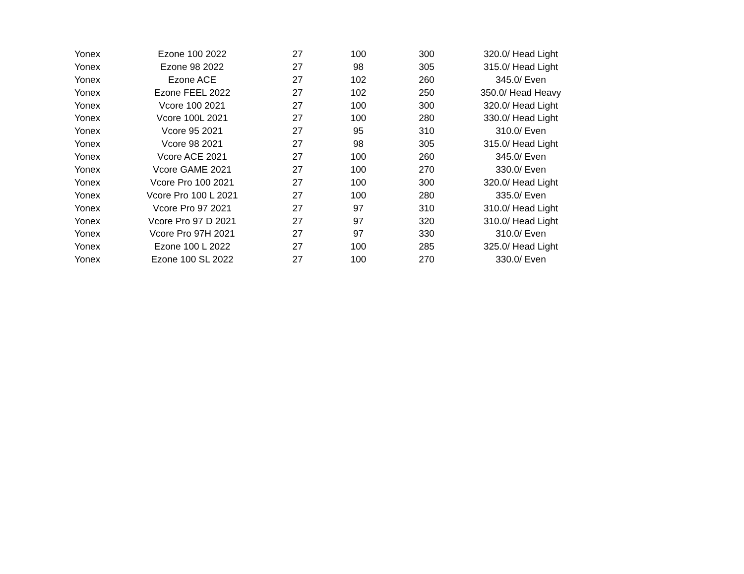| Yonex | Ezone 100 2022 | 27 | 100 | 300 | 320.0/ Head Light |
| Yonex | Ezone 98 2022 | 27 | 98 | 305 | 315.0/ Head Light |
| Yonex | Ezone ACE | 27 | 102 | 260 | 345.0/ Even |
| Yonex | Ezone FEEL 2022 | 27 | 102 | 250 | 350.0/ Head Heavy |
| Yonex | Vcore 100 2021 | 27 | 100 | 300 | 320.0/ Head Light |
| Yonex | Vcore 100L 2021 | 27 | 100 | 280 | 330.0/ Head Light |
| Yonex | Vcore 95 2021 | 27 | 95 | 310 | 310.0/ Even |
| Yonex | Vcore 98 2021 | 27 | 98 | 305 | 315.0/ Head Light |
| Yonex | Vcore ACE 2021 | 27 | 100 | 260 | 345.0/ Even |
| Yonex | Vcore GAME 2021 | 27 | 100 | 270 | 330.0/ Even |
| Yonex | Vcore Pro 100 2021 | 27 | 100 | 300 | 320.0/ Head Light |
| Yonex | Vcore Pro 100 L 2021 | 27 | 100 | 280 | 335.0/ Even |
| Yonex | Vcore Pro 97 2021 | 27 | 97 | 310 | 310.0/ Head Light |
| Yonex | Vcore Pro 97 D 2021 | 27 | 97 | 320 | 310.0/ Head Light |
| Yonex | Vcore Pro 97H 2021 | 27 | 97 | 330 | 310.0/ Even |
| Yonex | Ezone 100 L 2022 | 27 | 100 | 285 | 325.0/ Head Light |
| Yonex | Ezone 100 SL 2022 | 27 | 100 | 270 | 330.0/ Even |